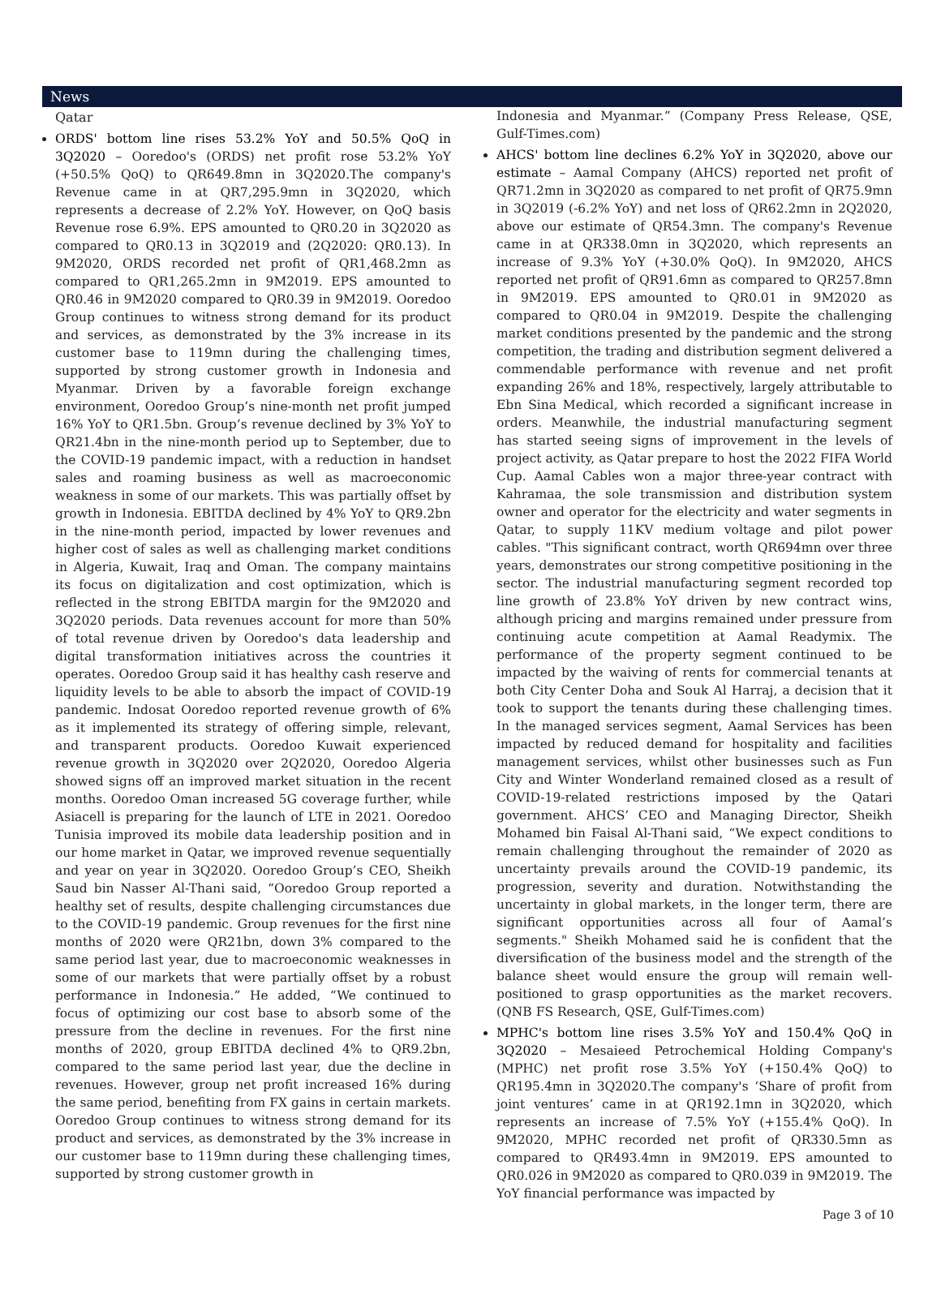News
Qatar
ORDS' bottom line rises 53.2% YoY and 50.5% QoQ in 3Q2020 – Ooredoo's (ORDS) net profit rose 53.2% YoY (+50.5% QoQ) to QR649.8mn in 3Q2020.The company's Revenue came in at QR7,295.9mn in 3Q2020, which represents a decrease of 2.2% YoY. However, on QoQ basis Revenue rose 6.9%. EPS amounted to QR0.20 in 3Q2020 as compared to QR0.13 in 3Q2019 and (2Q2020: QR0.13). In 9M2020, ORDS recorded net profit of QR1,468.2mn as compared to QR1,265.2mn in 9M2019. EPS amounted to QR0.46 in 9M2020 compared to QR0.39 in 9M2019. Ooredoo Group continues to witness strong demand for its product and services, as demonstrated by the 3% increase in its customer base to 119mn during the challenging times, supported by strong customer growth in Indonesia and Myanmar. Driven by a favorable foreign exchange environment, Ooredoo Group’s nine-month net profit jumped 16% YoY to QR1.5bn. Group’s revenue declined by 3% YoY to QR21.4bn in the nine-month period up to September, due to the COVID-19 pandemic impact, with a reduction in handset sales and roaming business as well as macroeconomic weakness in some of our markets. This was partially offset by growth in Indonesia. EBITDA declined by 4% YoY to QR9.2bn in the nine-month period, impacted by lower revenues and higher cost of sales as well as challenging market conditions in Algeria, Kuwait, Iraq and Oman. The company maintains its focus on digitalization and cost optimization, which is reflected in the strong EBITDA margin for the 9M2020 and 3Q2020 periods. Data revenues account for more than 50% of total revenue driven by Ooredoo's data leadership and digital transformation initiatives across the countries it operates. Ooredoo Group said it has healthy cash reserve and liquidity levels to be able to absorb the impact of COVID-19 pandemic. Indosat Ooredoo reported revenue growth of 6% as it implemented its strategy of offering simple, relevant, and transparent products. Ooredoo Kuwait experienced revenue growth in 3Q2020 over 2Q2020, Ooredoo Algeria showed signs off an improved market situation in the recent months. Ooredoo Oman increased 5G coverage further, while Asiacell is preparing for the launch of LTE in 2021. Ooredoo Tunisia improved its mobile data leadership position and in our home market in Qatar, we improved revenue sequentially and year on year in 3Q2020. Ooredoo Group’s CEO, Sheikh Saud bin Nasser Al-Thani said, “Ooredoo Group reported a healthy set of results, despite challenging circumstances due to the COVID-19 pandemic. Group revenues for the first nine months of 2020 were QR21bn, down 3% compared to the same period last year, due to macroeconomic weaknesses in some of our markets that were partially offset by a robust performance in Indonesia.” He added, “We continued to focus of optimizing our cost base to absorb some of the pressure from the decline in revenues. For the first nine months of 2020, group EBITDA declined 4% to QR9.2bn, compared to the same period last year, due the decline in revenues. However, group net profit increased 16% during the same period, benefiting from FX gains in certain markets. Ooredoo Group continues to witness strong demand for its product and services, as demonstrated by the 3% increase in our customer base to 119mn during these challenging times, supported by strong customer growth in
Indonesia and Myanmar.” (Company Press Release, QSE, Gulf-Times.com)
AHCS' bottom line declines 6.2% YoY in 3Q2020, above our estimate – Aamal Company (AHCS) reported net profit of QR71.2mn in 3Q2020 as compared to net profit of QR75.9mn in 3Q2019 (-6.2% YoY) and net loss of QR62.2mn in 2Q2020, above our estimate of QR54.3mn. The company's Revenue came in at QR338.0mn in 3Q2020, which represents an increase of 9.3% YoY (+30.0% QoQ). In 9M2020, AHCS reported net profit of QR91.6mn as compared to QR257.8mn in 9M2019. EPS amounted to QR0.01 in 9M2020 as compared to QR0.04 in 9M2019. Despite the challenging market conditions presented by the pandemic and the strong competition, the trading and distribution segment delivered a commendable performance with revenue and net profit expanding 26% and 18%, respectively, largely attributable to Ebn Sina Medical, which recorded a significant increase in orders. Meanwhile, the industrial manufacturing segment has started seeing signs of improvement in the levels of project activity, as Qatar prepare to host the 2022 FIFA World Cup. Aamal Cables won a major three-year contract with Kahramaa, the sole transmission and distribution system owner and operator for the electricity and water segments in Qatar, to supply 11KV medium voltage and pilot power cables. "This significant contract, worth QR694mn over three years, demonstrates our strong competitive positioning in the sector. The industrial manufacturing segment recorded top line growth of 23.8% YoY driven by new contract wins, although pricing and margins remained under pressure from continuing acute competition at Aamal Readymix. The performance of the property segment continued to be impacted by the waiving of rents for commercial tenants at both City Center Doha and Souk Al Harraj, a decision that it took to support the tenants during these challenging times. In the managed services segment, Aamal Services has been impacted by reduced demand for hospitality and facilities management services, whilst other businesses such as Fun City and Winter Wonderland remained closed as a result of COVID-19-related restrictions imposed by the Qatari government. AHCS’ CEO and Managing Director, Sheikh Mohamed bin Faisal Al-Thani said, “We expect conditions to remain challenging throughout the remainder of 2020 as uncertainty prevails around the COVID-19 pandemic, its progression, severity and duration. Notwithstanding the uncertainty in global markets, in the longer term, there are significant opportunities across all four of Aamal’s segments." Sheikh Mohamed said he is confident that the diversification of the business model and the strength of the balance sheet would ensure the group will remain well-positioned to grasp opportunities as the market recovers. (QNB FS Research, QSE, Gulf-Times.com)
MPHC's bottom line rises 3.5% YoY and 150.4% QoQ in 3Q2020 – Mesaieed Petrochemical Holding Company's (MPHC) net profit rose 3.5% YoY (+150.4% QoQ) to QR195.4mn in 3Q2020.The company's ‘Share of profit from joint ventures’ came in at QR192.1mn in 3Q2020, which represents an increase of 7.5% YoY (+155.4% QoQ). In 9M2020, MPHC recorded net profit of QR330.5mn as compared to QR493.4mn in 9M2019. EPS amounted to QR0.026 in 9M2020 as compared to QR0.039 in 9M2019. The YoY financial performance was impacted by
Page 3 of 10